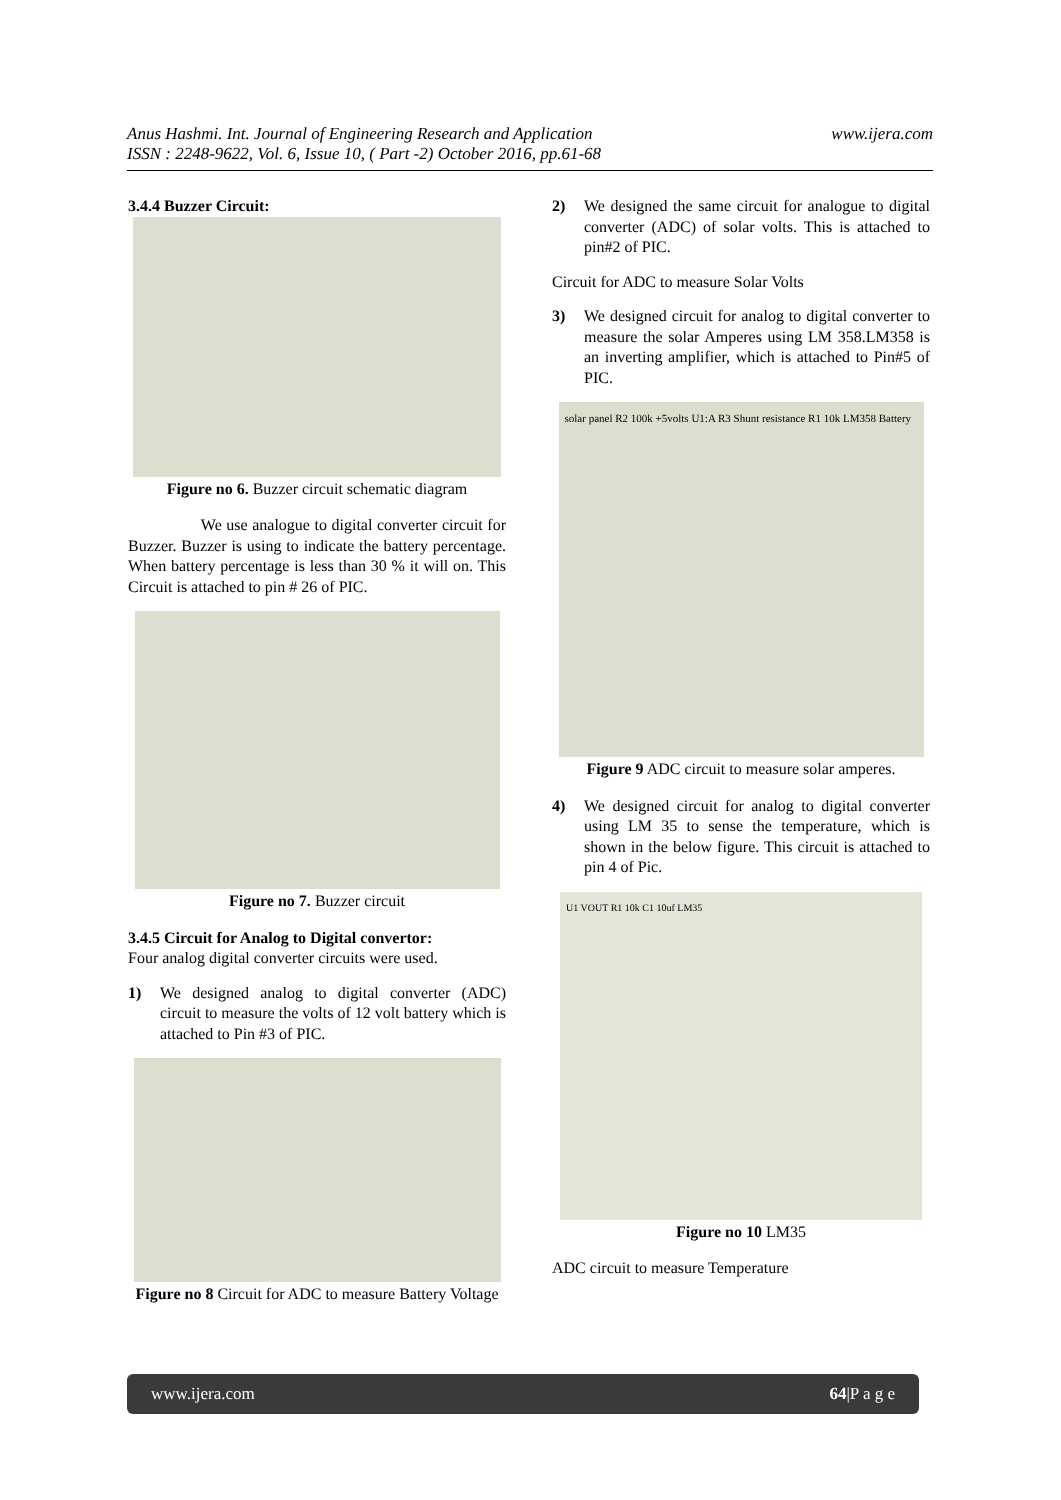www.ijera.com Anus Hashmi. Int. Journal of Engineering Research and Application
ISSN : 2248-9622, Vol. 6, Issue 10, ( Part -2) October 2016, pp.61-68
3.4.4 Buzzer Circuit:
Figure no 6. Buzzer circuit schematic diagram
We use analogue to digital converter circuit for Buzzer. Buzzer is using to indicate the battery percentage. When battery percentage is less than 30 % it will on. This Circuit is attached to pin # 26 of PIC.
Figure no 7. Buzzer circuit
3.4.5 Circuit for Analog to Digital convertor:
Four analog digital converter circuits were used.
1) We designed analog to digital converter (ADC) circuit to measure the volts of 12 volt battery which is attached to Pin #3 of PIC.
Figure no 8 Circuit for ADC to measure Battery Voltage
2) We designed the same circuit for analogue to digital converter (ADC) of solar volts. This is attached to pin#2 of PIC.
Circuit for ADC to measure Solar Volts
3) We designed circuit for analog to digital converter to measure the solar Amperes using LM 358.LM358 is an inverting amplifier, which is attached to Pin#5 of PIC.
solar panel R2 100k +5volts U1:A R3 Shunt resistance R1 10k LM358 Battery
Figure 9 ADC circuit to measure solar amperes.
4) We designed circuit for analog to digital converter using LM 35 to sense the temperature, which is shown in the below figure. This circuit is attached to pin 4 of Pic.
U1 VOUT R1 10k C1 10uf LM35
Figure no 10 LM35
ADC circuit to measure Temperature
www.ijera.com 64|P a g e